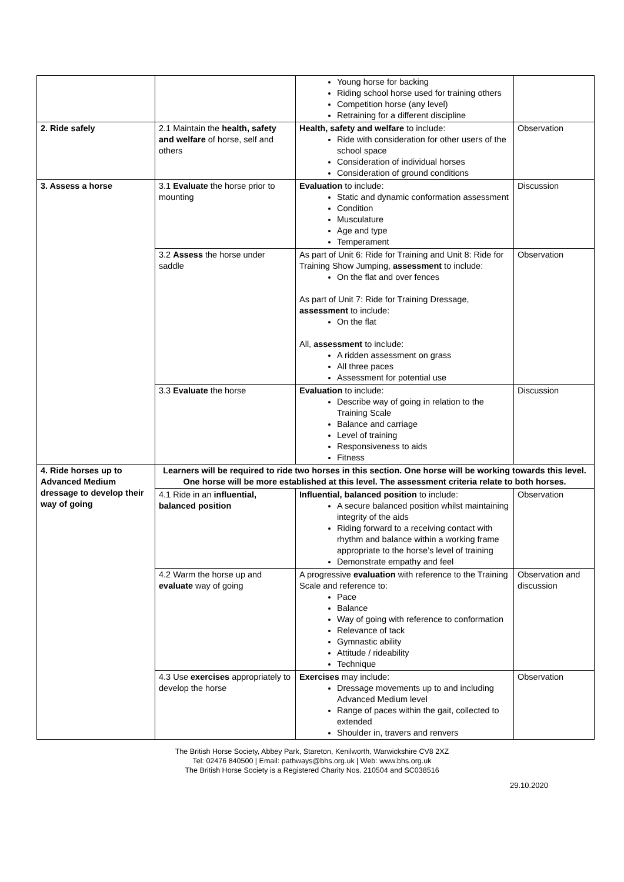| | | Young horse for backing Riding school horse used for training others Competition horse (any level) Retraining for a different discipline | |
| 2. Ride safely | 2.1 Maintain the health, safety and welfare of horse, self and others | Health, safety and welfare to include: Ride with consideration for other users of the school space Consideration of individual horses Consideration of ground conditions | Observation |
| 3. Assess a horse | 3.1 Evaluate the horse prior to mounting | Evaluation to include: Static and dynamic conformation assessment Condition Musculature Age and type Temperament | Discussion |
| | 3.2 Assess the horse under saddle | As part of Unit 6: Ride for Training and Unit 8: Ride for Training Show Jumping, assessment to include: On the flat and over fences As part of Unit 7: Ride for Training Dressage, assessment to include: On the flat All, assessment to include: A ridden assessment on grass All three paces Assessment for potential use | Observation |
| | 3.3 Evaluate the horse | Evaluation to include: Describe way of going in relation to the Training Scale Balance and carriage Level of training Responsiveness to aids Fitness | Discussion |
| 4. Ride horses up to Advanced Medium dressage to develop their way of going | Learners will be required to ride two horses in this section. One horse will be working towards this level. One horse will be more established at this level. The assessment criteria relate to both horses. | | |
| | 4.1 Ride in an influential, balanced position | Influential, balanced position to include: A secure balanced position whilst maintaining integrity of the aids Riding forward to a receiving contact with rhythm and balance within a working frame appropriate to the horse’s level of training Demonstrate empathy and feel | Observation |
| | 4.2 Warm the horse up and evaluate way of going | A progressive evaluation with reference to the Training Scale and reference to: Pace Balance Way of going with reference to conformation Relevance of tack Gymnastic ability Attitude / rideability Technique | Observation and discussion |
| | 4.3 Use exercises appropriately to develop the horse | Exercises may include: Dressage movements up to and including Advanced Medium level Range of paces within the gait, collected to extended Shoulder in, travers and renvers | Observation |
The British Horse Society, Abbey Park, Stareton, Kenilworth, Warwickshire CV8 2XZ
Tel: 02476 840500 | Email: pathways@bhs.org.uk | Web: www.bhs.org.uk
The British Horse Society is a Registered Charity Nos. 210504 and SC038516
29.10.2020